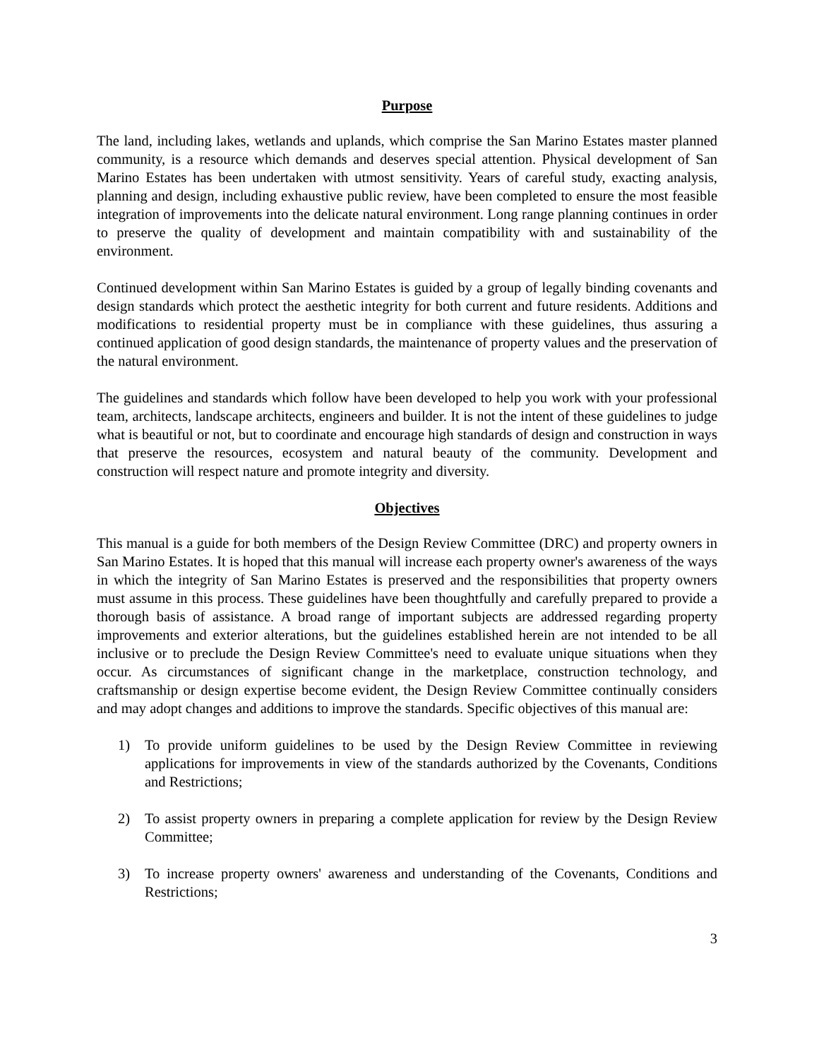Purpose
The land, including lakes, wetlands and uplands, which comprise the San Marino Estates master planned community, is a resource which demands and deserves special attention. Physical development of San Marino Estates has been undertaken with utmost sensitivity. Years of careful study, exacting analysis, planning and design, including exhaustive public review, have been completed to ensure the most feasible integration of improvements into the delicate natural environment. Long range planning continues in order to preserve the quality of development and maintain compatibility with and sustainability of the environment.
Continued development within San Marino Estates is guided by a group of legally binding covenants and design standards which protect the aesthetic integrity for both current and future residents. Additions and modifications to residential property must be in compliance with these guidelines, thus assuring a continued application of good design standards, the maintenance of property values and the preservation of the natural environment.
The guidelines and standards which follow have been developed to help you work with your professional team, architects, landscape architects, engineers and builder. It is not the intent of these guidelines to judge what is beautiful or not, but to coordinate and encourage high standards of design and construction in ways that preserve the resources, ecosystem and natural beauty of the community. Development and construction will respect nature and promote integrity and diversity.
Objectives
This manual is a guide for both members of the Design Review Committee (DRC) and property owners in San Marino Estates. It is hoped that this manual will increase each property owner's awareness of the ways in which the integrity of San Marino Estates is preserved and the responsibilities that property owners must assume in this process. These guidelines have been thoughtfully and carefully prepared to provide a thorough basis of assistance. A broad range of important subjects are addressed regarding property improvements and exterior alterations, but the guidelines established herein are not intended to be all inclusive or to preclude the Design Review Committee's need to evaluate unique situations when they occur. As circumstances of significant change in the marketplace, construction technology, and craftsmanship or design expertise become evident, the Design Review Committee continually considers and may adopt changes and additions to improve the standards. Specific objectives of this manual are:
1) To provide uniform guidelines to be used by the Design Review Committee in reviewing applications for improvements in view of the standards authorized by the Covenants, Conditions and Restrictions;
2) To assist property owners in preparing a complete application for review by the Design Review Committee;
3) To increase property owners' awareness and understanding of the Covenants, Conditions and Restrictions;
3